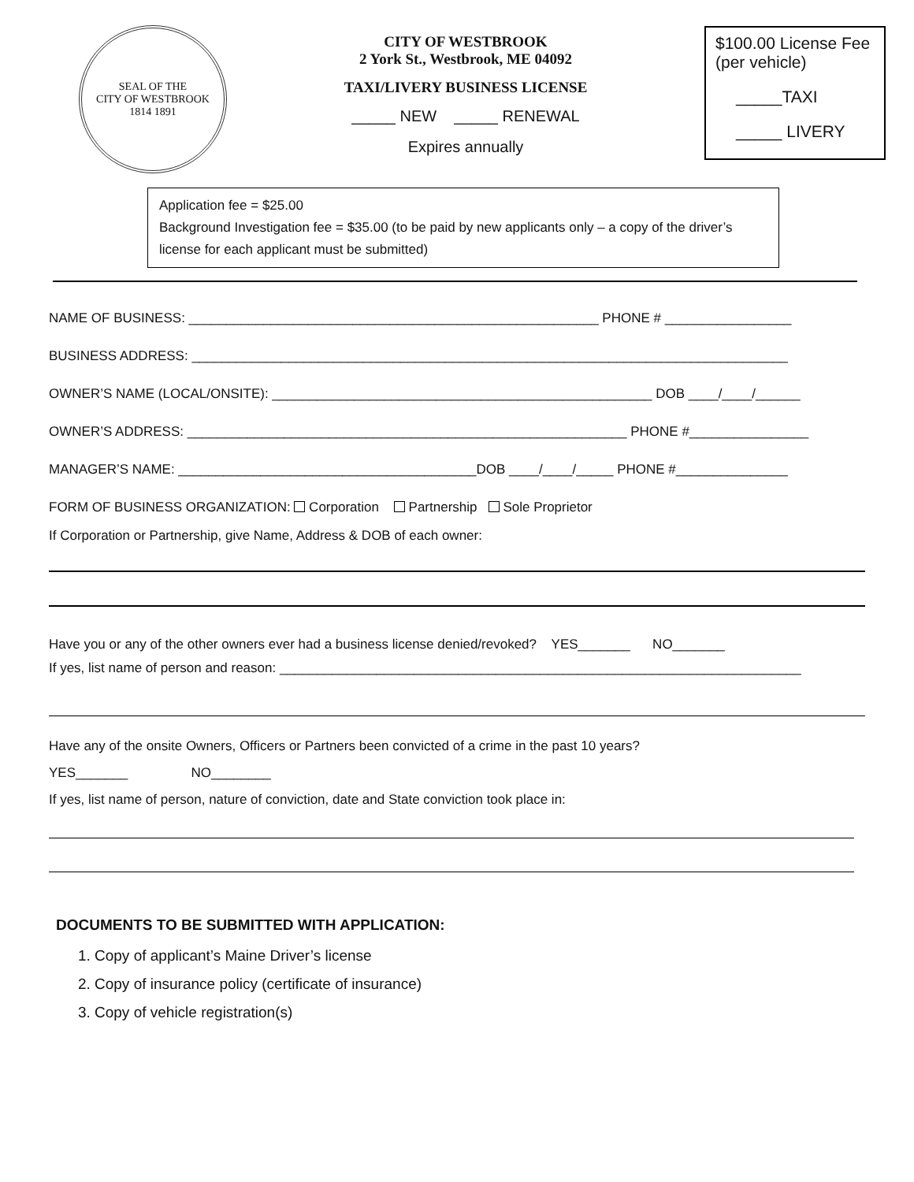SEAL OF THE
CITY OF WESTBROOK
1814 1891
CITY OF WESTBROOK
2 York St., Westbrook, ME 04092
TAXI/LIVERY BUSINESS LICENSE
_____ NEW _____ RENEWAL
Expires annually
$100.00 License Fee
(per vehicle)
_____TAXI
_____ LIVERY
Application fee = $25.00
Background Investigation fee = $35.00 (to be paid by new applicants only – a copy of the driver’s license for each applicant must be submitted)
NAME OF BUSINESS: _______________________________________________________ PHONE # _________________
BUSINESS ADDRESS: ________________________________________________________________________________
OWNER’S NAME (LOCAL/ONSITE): ___________________________________________________ DOB ____/____/______
OWNER’S ADDRESS: ___________________________________________________________ PHONE #________________
MANAGER’S NAME: ________________________________________DOB ____/____/_____ PHONE #_______________
FORM OF BUSINESS ORGANIZATION: Corporation Partnership Sole Proprietor
If Corporation or Partnership, give Name, Address & DOB of each owner:
Have you or any of the other owners ever had a business license denied/revoked? YES_______ NO_______
If yes, list name of person and reason: ______________________________________________________________________
Have any of the onsite Owners, Officers or Partners been convicted of a crime in the past 10 years?
YES_______ NO________
If yes, list name of person, nature of conviction, date and State conviction took place in:
DOCUMENTS TO BE SUBMITTED WITH APPLICATION:
1. Copy of applicant’s Maine Driver’s license
2. Copy of insurance policy (certificate of insurance)
3. Copy of vehicle registration(s)